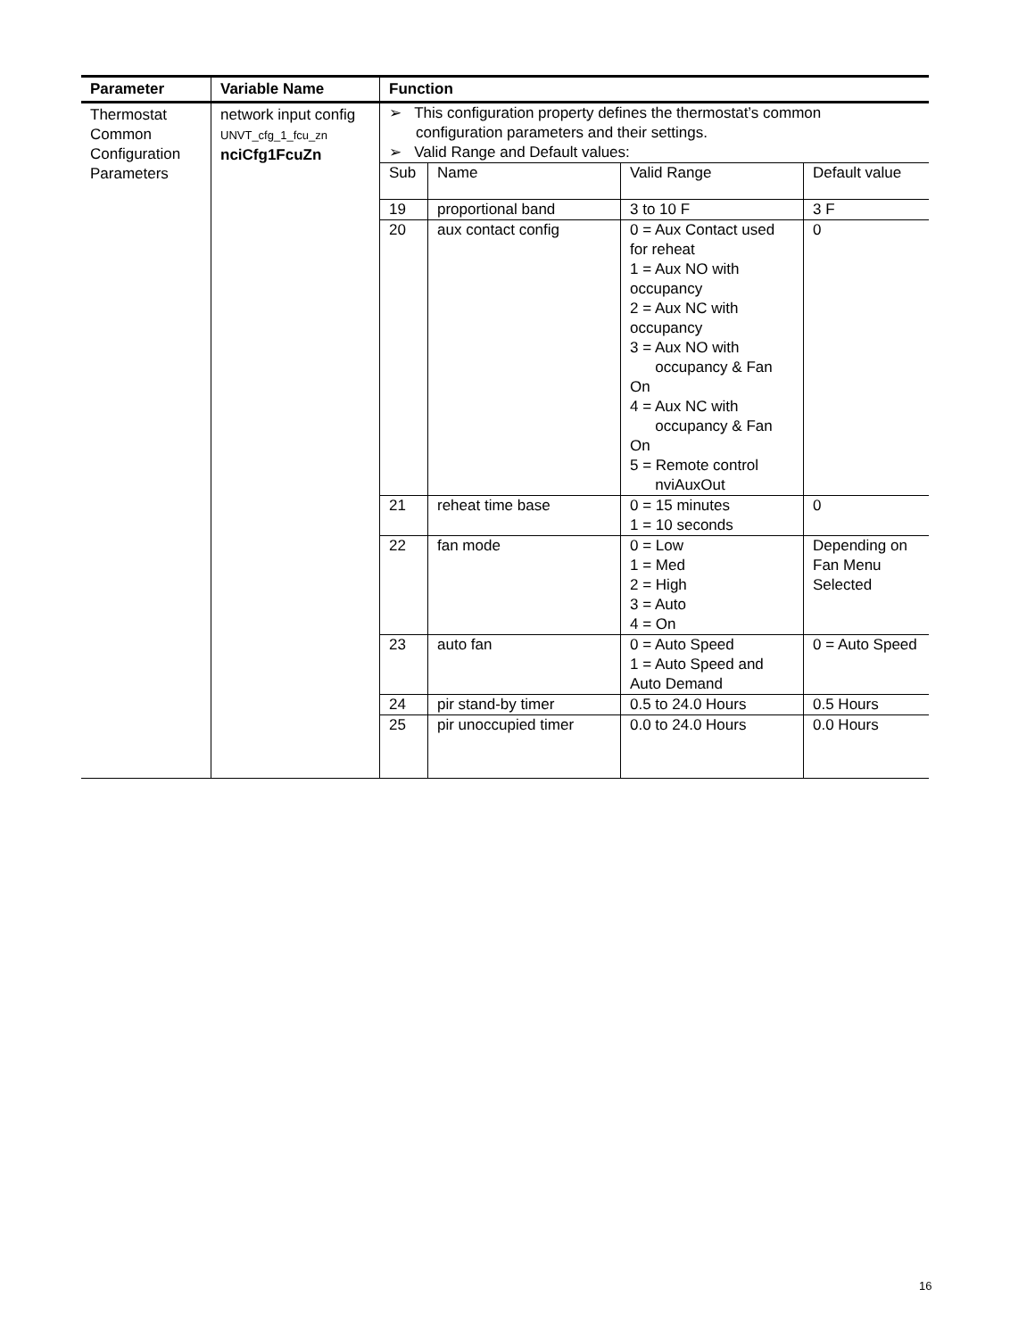| Parameter | Variable Name | Function |
| --- | --- | --- |
| Thermostat Common Configuration Parameters | network input config UNVT_cfg_1_fcu_zn nciCfg1FcuZn | ➢ This configuration property defines the thermostat’s common configuration parameters and their settings. ➢ Valid Range and Default values: / Sub / Name / Valid Range / Default value / / 19 / proportional band / 3 to 10 F / 3 F / / 20 / aux contact config / 0 = Aux Contact used for reheat 1 = Aux NO with occupancy 2 = Aux NC with occupancy 3 = Aux NO with occupancy & Fan On 4 = Aux NC with occupancy & Fan On 5 = Remote control nviAuxOut / 0 / / 21 / reheat time base / 0 = 15 minutes 1 = 10 seconds / 0 / / 22 / fan mode / 0 = Low 1 = Med 2 = High 3 = Auto 4 = On / Depending on Fan Menu Selected / / 23 / auto fan / 0 = Auto Speed 1 = Auto Speed and Auto Demand / 0 = Auto Speed / / 24 / pir stand-by timer / 0.5 to 24.0 Hours / 0.5 Hours / / 25 / pir unoccupied timer / 0.0 to 24.0 Hours / 0.0 Hours / |
16